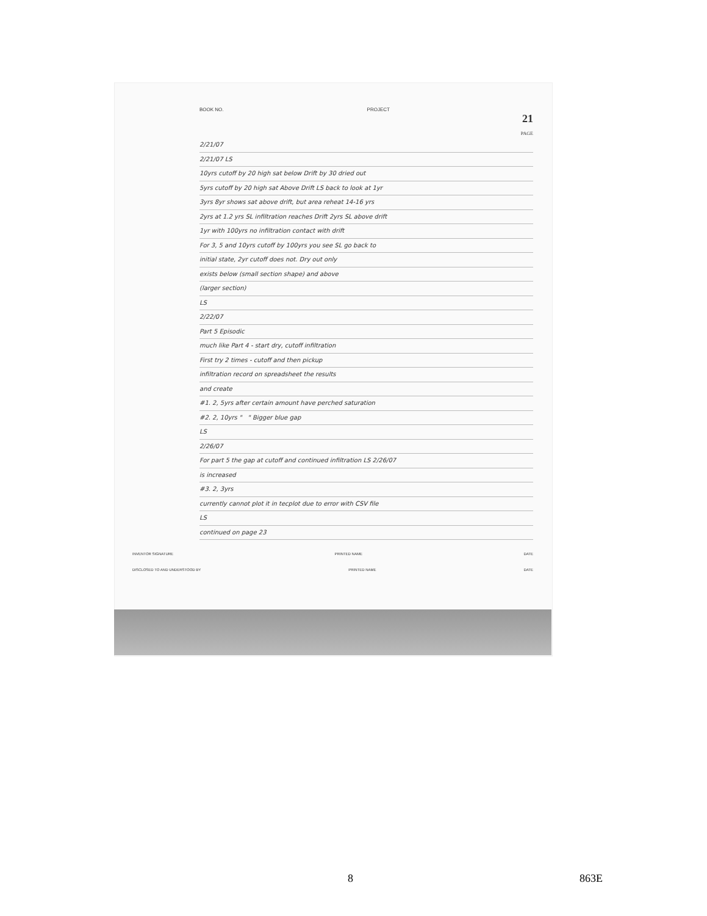BOOK NO. PROJECT
21
PAGE
2/21/07
2/21/07 LS
10yrs cutoff by 20 high sat below Drift by 30 dried out
5yrs cutoff by 20 high sat Above Drift LS back to look at 1yr
3yrs 8yr shows sat above drift, but area reheat 14-16 yrs
2yrs at 1.2 yrs SL infiltration reaches Drift 2yrs SL above drift
1yr with 100yrs no infiltration contact with drift
For 3, 5 and 10yrs cutoff by 100yrs you see SL go back to
initial state, 2yr cutoff does not. Dry out only
exists below (small section shape) and above
(larger section)
LS
2/22/07
Part 5 Episodic
much like Part 4 - start dry, cutoff infiltration
First try 2 times - cutoff and then pickup
infiltration record on spreadsheet the results
and create
#1. 2, 5yrs after certain amount have perched saturation
#2. 2, 10yrs " " Bigger blue gap
LS
2/26/07
For part 5 the gap at cutoff and continued infiltration LS 2/26/07
is increased
#3. 2, 3yrs
currently cannot plot it in tecplot due to error with CSV file
LS
continued on page 23
INVENTOR SIGNATURE PRINTED NAME DATE
DISCLOSED TO AND UNDERSTOOD BY PRINTED NAME DATE
8 863E